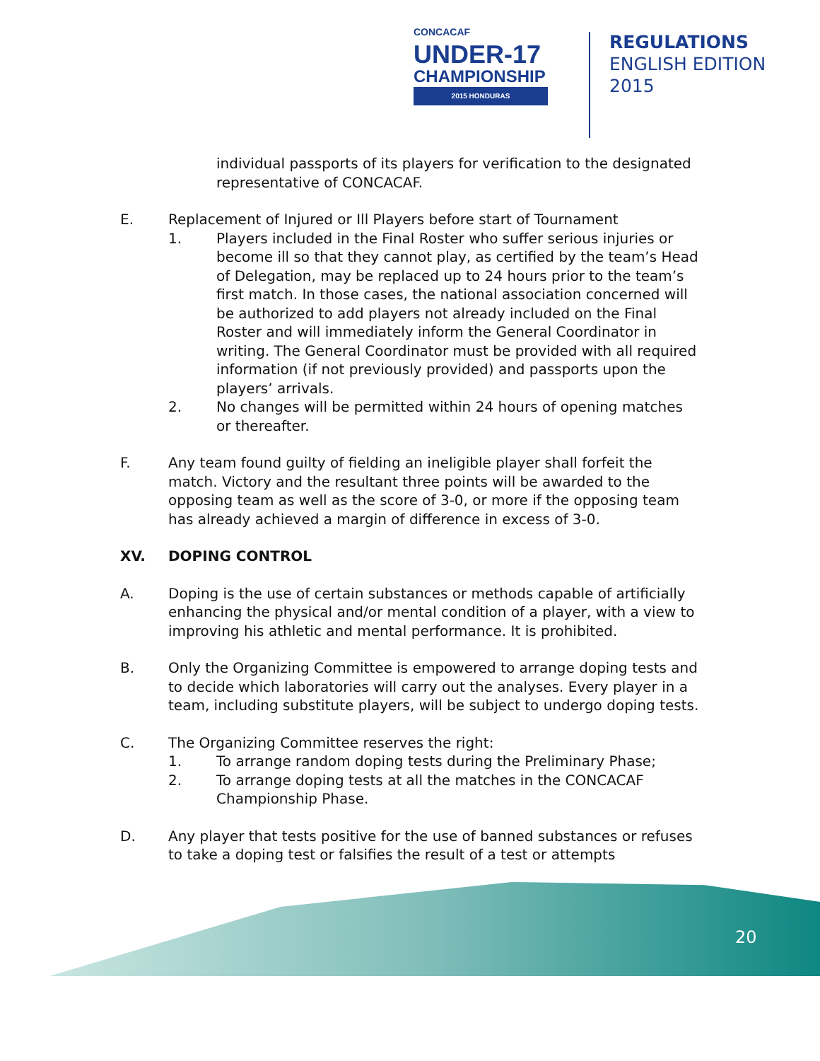CONCACAF
UNDER-17
CHAMPIONSHIP
2015 HONDURAS
REGULATIONS
ENGLISH EDITION
2015
individual passports of its players for verification to the designated representative of CONCACAF.
E. Replacement of Injured or Ill Players before start of Tournament
1. Players included in the Final Roster who suffer serious injuries or become ill so that they cannot play, as certified by the team’s Head of Delegation, may be replaced up to 24 hours prior to the team’s first match. In those cases, the national association concerned will be authorized to add players not already included on the Final Roster and will immediately inform the General Coordinator in writing. The General Coordinator must be provided with all required information (if not previously provided) and passports upon the players’ arrivals.
2. No changes will be permitted within 24 hours of opening matches or thereafter.
F. Any team found guilty of fielding an ineligible player shall forfeit the match. Victory and the resultant three points will be awarded to the opposing team as well as the score of 3-0, or more if the opposing team has already achieved a margin of difference in excess of 3-0.
XV. DOPING CONTROL
A. Doping is the use of certain substances or methods capable of artificially enhancing the physical and/or mental condition of a player, with a view to improving his athletic and mental performance. It is prohibited.
B. Only the Organizing Committee is empowered to arrange doping tests and to decide which laboratories will carry out the analyses. Every player in a team, including substitute players, will be subject to undergo doping tests.
C. The Organizing Committee reserves the right:
1. To arrange random doping tests during the Preliminary Phase;
2. To arrange doping tests at all the matches in the CONCACAF Championship Phase.
D. Any player that tests positive for the use of banned substances or refuses to take a doping test or falsifies the result of a test or attempts
20